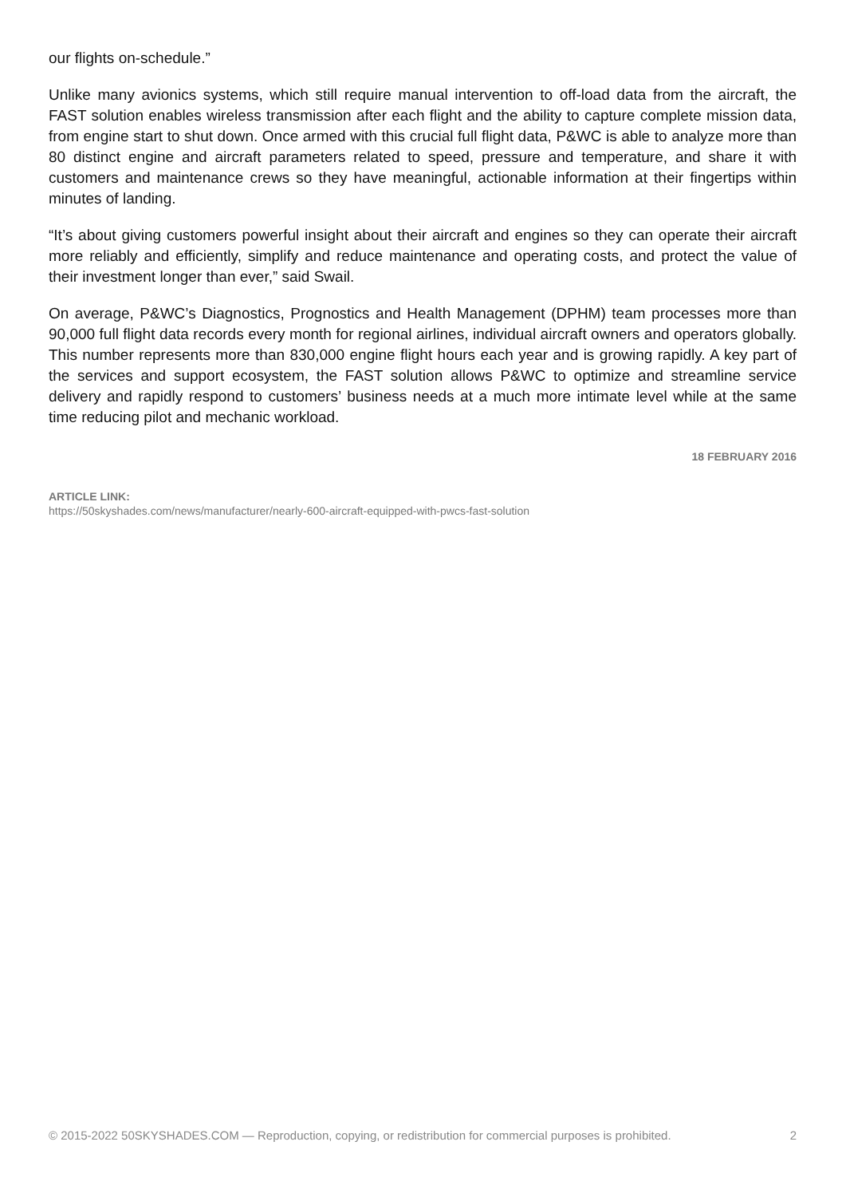our flights on-schedule.”
Unlike many avionics systems, which still require manual intervention to off-load data from the aircraft, the FAST solution enables wireless transmission after each flight and the ability to capture complete mission data, from engine start to shut down. Once armed with this crucial full flight data, P&WC is able to analyze more than 80 distinct engine and aircraft parameters related to speed, pressure and temperature, and share it with customers and maintenance crews so they have meaningful, actionable information at their fingertips within minutes of landing.
“It’s about giving customers powerful insight about their aircraft and engines so they can operate their aircraft more reliably and efficiently, simplify and reduce maintenance and operating costs, and protect the value of their investment longer than ever,” said Swail.
On average, P&WC’s Diagnostics, Prognostics and Health Management (DPHM) team processes more than 90,000 full flight data records every month for regional airlines, individual aircraft owners and operators globally. This number represents more than 830,000 engine flight hours each year and is growing rapidly. A key part of the services and support ecosystem, the FAST solution allows P&WC to optimize and streamline service delivery and rapidly respond to customers’ business needs at a much more intimate level while at the same time reducing pilot and mechanic workload.
18 FEBRUARY 2016
ARTICLE LINK:
https://50skyshades.com/news/manufacturer/nearly-600-aircraft-equipped-with-pwcs-fast-solution
© 2015-2022 50SKYSHADES.COM — Reproduction, copying, or redistribution for commercial purposes is prohibited. 2